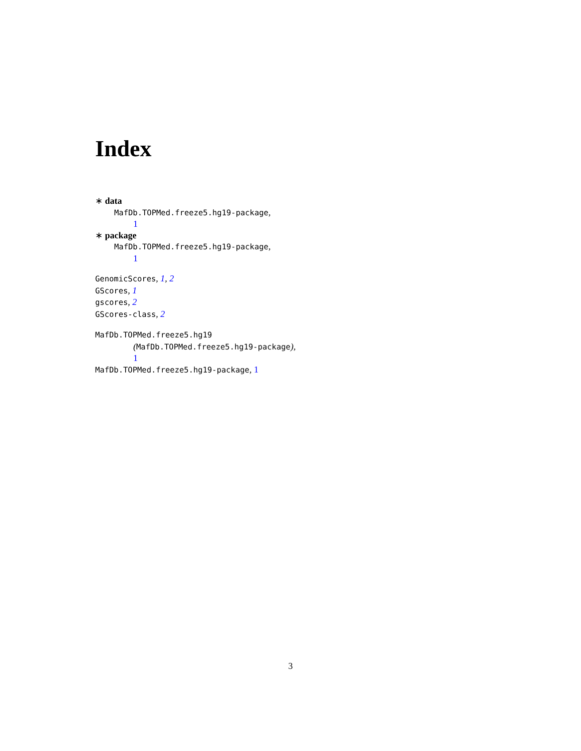Index
∗ data
MafDb.TOPMed.freeze5.hg19-package,
1
∗ package
MafDb.TOPMed.freeze5.hg19-package,
1
GenomicScores, 1, 2
GScores, 1
gscores, 2
GScores-class, 2
MafDb.TOPMed.freeze5.hg19
(MafDb.TOPMed.freeze5.hg19-package),
1
MafDb.TOPMed.freeze5.hg19-package, 1
3